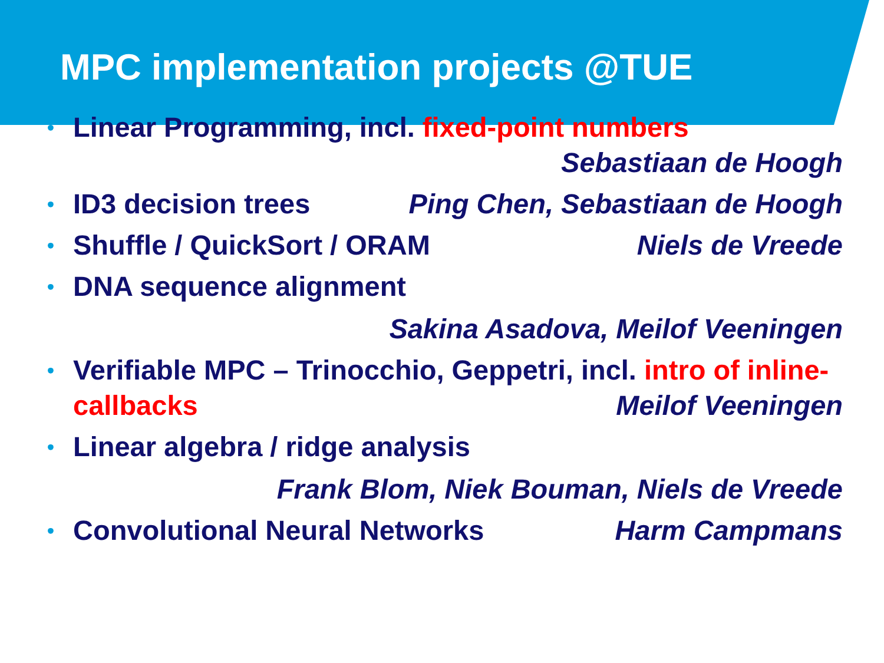MPC implementation projects @TUE
• Linear Programming, incl. fixed-point numbers
Sebastiaan de Hoogh
• ID3 decision trees Ping Chen, Sebastiaan de Hoogh
• Shuffle / QuickSort / ORAM Niels de Vreede
• DNA sequence alignment
Sakina Asadova, Meilof Veeningen
• Verifiable MPC – Trinocchio, Geppetri, incl. intro of inline-callbacks Meilof Veeningen
• Linear algebra / ridge analysis
Frank Blom, Niek Bouman, Niels de Vreede
• Convolutional Neural Networks Harm Campmans